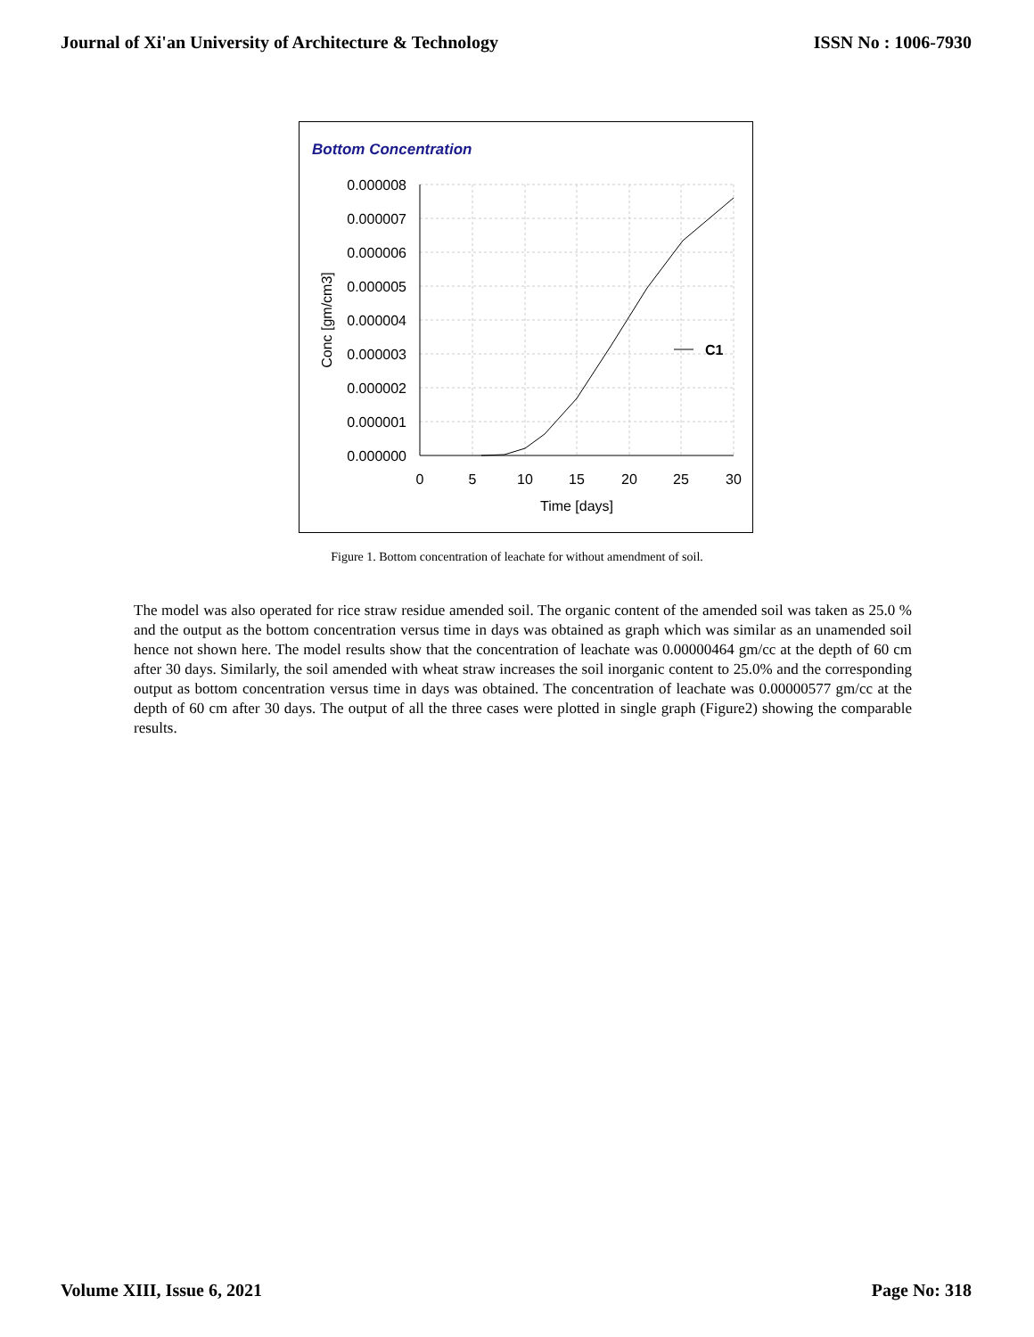Journal of Xi'an University of Architecture & Technology ISSN No : 1006-7930
Bottom Concentration
0.000008
0.000007
0.000006
0.000005
0.000004
0.000003
0.000002
0.000001
0.000000
0
5
10
15
20
25
30
Time [days]
Conc [gm/cm3]
C1
Figure 1. Bottom concentration of leachate for without amendment of soil.
The model was also operated for rice straw residue amended soil. The organic content of the amended soil was taken as 25.0 % and the output as the bottom concentration versus time in days was obtained as graph which was similar as an unamended soil hence not shown here. The model results show that the concentration of leachate was 0.00000464 gm/cc at the depth of 60 cm after 30 days. Similarly, the soil amended with wheat straw increases the soil inorganic content to 25.0% and the corresponding output as bottom concentration versus time in days was obtained. The concentration of leachate was 0.00000577 gm/cc at the depth of 60 cm after 30 days. The output of all the three cases were plotted in single graph (Figure2) showing the comparable results.
Volume XIII, Issue 6, 2021 Page No: 318